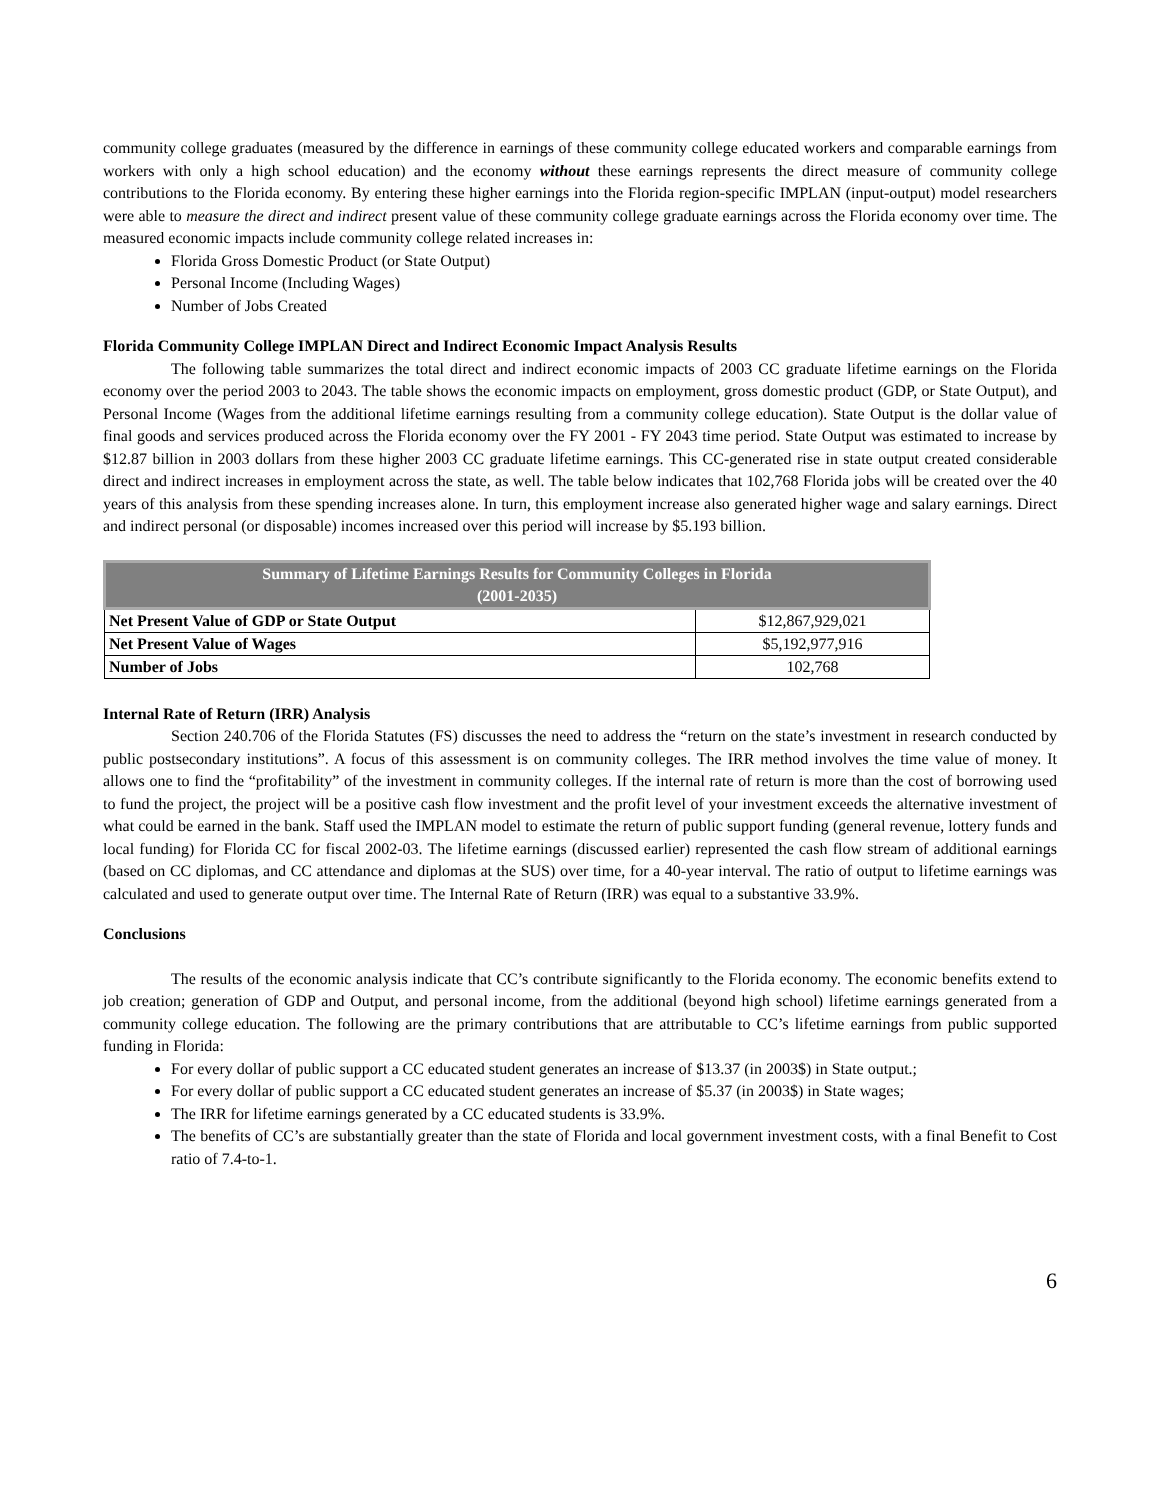community college graduates (measured by the difference in earnings of these community college educated workers and comparable earnings from workers with only a high school education) and the economy without these earnings represents the direct measure of community college contributions to the Florida economy. By entering these higher earnings into the Florida region-specific IMPLAN (input-output) model researchers were able to measure the direct and indirect present value of these community college graduate earnings across the Florida economy over time. The measured economic impacts include community college related increases in:
Florida Gross Domestic Product (or State Output)
Personal Income (Including Wages)
Number of Jobs Created
Florida Community College IMPLAN Direct and Indirect Economic Impact Analysis Results
The following table summarizes the total direct and indirect economic impacts of 2003 CC graduate lifetime earnings on the Florida economy over the period 2003 to 2043. The table shows the economic impacts on employment, gross domestic product (GDP, or State Output), and Personal Income (Wages from the additional lifetime earnings resulting from a community college education). State Output is the dollar value of final goods and services produced across the Florida economy over the FY 2001 - FY 2043 time period. State Output was estimated to increase by $12.87 billion in 2003 dollars from these higher 2003 CC graduate lifetime earnings. This CC-generated rise in state output created considerable direct and indirect increases in employment across the state, as well. The table below indicates that 102,768 Florida jobs will be created over the 40 years of this analysis from these spending increases alone. In turn, this employment increase also generated higher wage and salary earnings. Direct and indirect personal (or disposable) incomes increased over this period will increase by $5.193 billion.
| Summary of Lifetime Earnings Results for Community Colleges in Florida (2001-2035) | |
| --- | --- |
| Net Present Value of GDP or State Output | $12,867,929,021 |
| Net Present Value of Wages | $5,192,977,916 |
| Number of Jobs | 102,768 |
Internal Rate of Return (IRR) Analysis
Section 240.706 of the Florida Statutes (FS) discusses the need to address the “return on the state’s investment in research conducted by public postsecondary institutions”. A focus of this assessment is on community colleges. The IRR method involves the time value of money. It allows one to find the “profitability” of the investment in community colleges. If the internal rate of return is more than the cost of borrowing used to fund the project, the project will be a positive cash flow investment and the profit level of your investment exceeds the alternative investment of what could be earned in the bank. Staff used the IMPLAN model to estimate the return of public support funding (general revenue, lottery funds and local funding) for Florida CC for fiscal 2002-03. The lifetime earnings (discussed earlier) represented the cash flow stream of additional earnings (based on CC diplomas, and CC attendance and diplomas at the SUS) over time, for a 40-year interval. The ratio of output to lifetime earnings was calculated and used to generate output over time. The Internal Rate of Return (IRR) was equal to a substantive 33.9%.
Conclusions
The results of the economic analysis indicate that CC’s contribute significantly to the Florida economy. The economic benefits extend to job creation; generation of GDP and Output, and personal income, from the additional (beyond high school) lifetime earnings generated from a community college education. The following are the primary contributions that are attributable to CC’s lifetime earnings from public supported funding in Florida:
For every dollar of public support a CC educated student generates an increase of $13.37 (in 2003$) in State output.;
For every dollar of public support a CC educated student generates an increase of $5.37 (in 2003$) in State wages;
The IRR for lifetime earnings generated by a CC educated students is 33.9%.
The benefits of CC’s are substantially greater than the state of Florida and local government investment costs, with a final Benefit to Cost ratio of 7.4-to-1.
6